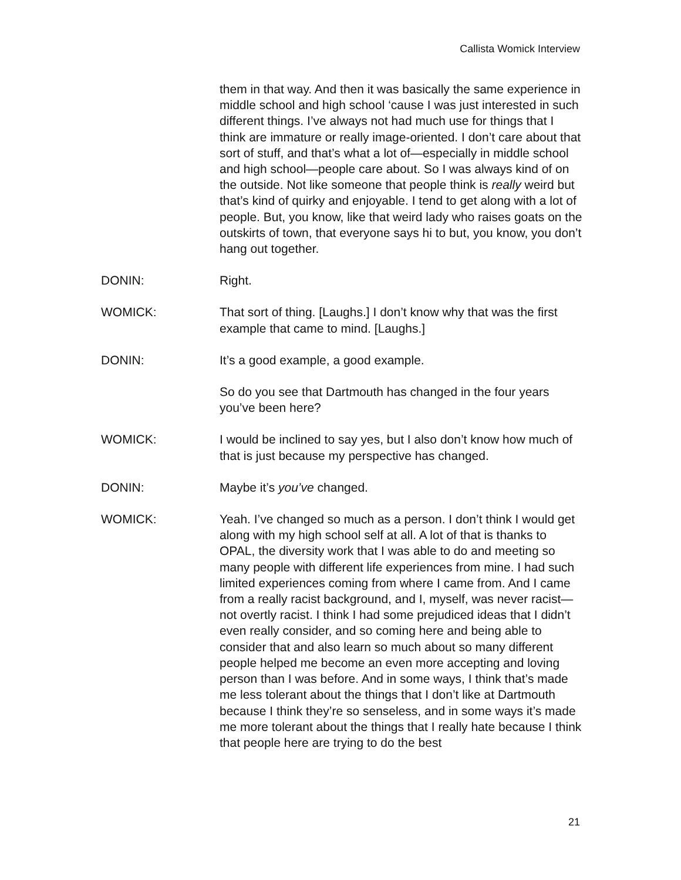Callista Womick Interview
them in that way. And then it was basically the same experience in middle school and high school ‘cause I was just interested in such different things. I’ve always not had much use for things that I think are immature or really image-oriented. I don’t care about that sort of stuff, and that’s what a lot of—especially in middle school and high school—people care about. So I was always kind of on the outside. Not like someone that people think is really weird but that’s kind of quirky and enjoyable. I tend to get along with a lot of people. But, you know, like that weird lady who raises goats on the outskirts of town, that everyone says hi to but, you know, you don’t hang out together.
DONIN: Right.
WOMICK: That sort of thing. [Laughs.] I don’t know why that was the first example that came to mind. [Laughs.]
DONIN: It’s a good example, a good example.
So do you see that Dartmouth has changed in the four years you’ve been here?
WOMICK: I would be inclined to say yes, but I also don’t know how much of that is just because my perspective has changed.
DONIN: Maybe it’s you’ve changed.
WOMICK: Yeah. I’ve changed so much as a person. I don’t think I would get along with my high school self at all. A lot of that is thanks to OPAL, the diversity work that I was able to do and meeting so many people with different life experiences from mine. I had such limited experiences coming from where I came from. And I came from a really racist background, and I, myself, was never racist—not overtly racist. I think I had some prejudiced ideas that I didn’t even really consider, and so coming here and being able to consider that and also learn so much about so many different people helped me become an even more accepting and loving person than I was before. And in some ways, I think that’s made me less tolerant about the things that I don’t like at Dartmouth because I think they’re so senseless, and in some ways it’s made me more tolerant about the things that I really hate because I think that people here are trying to do the best
21